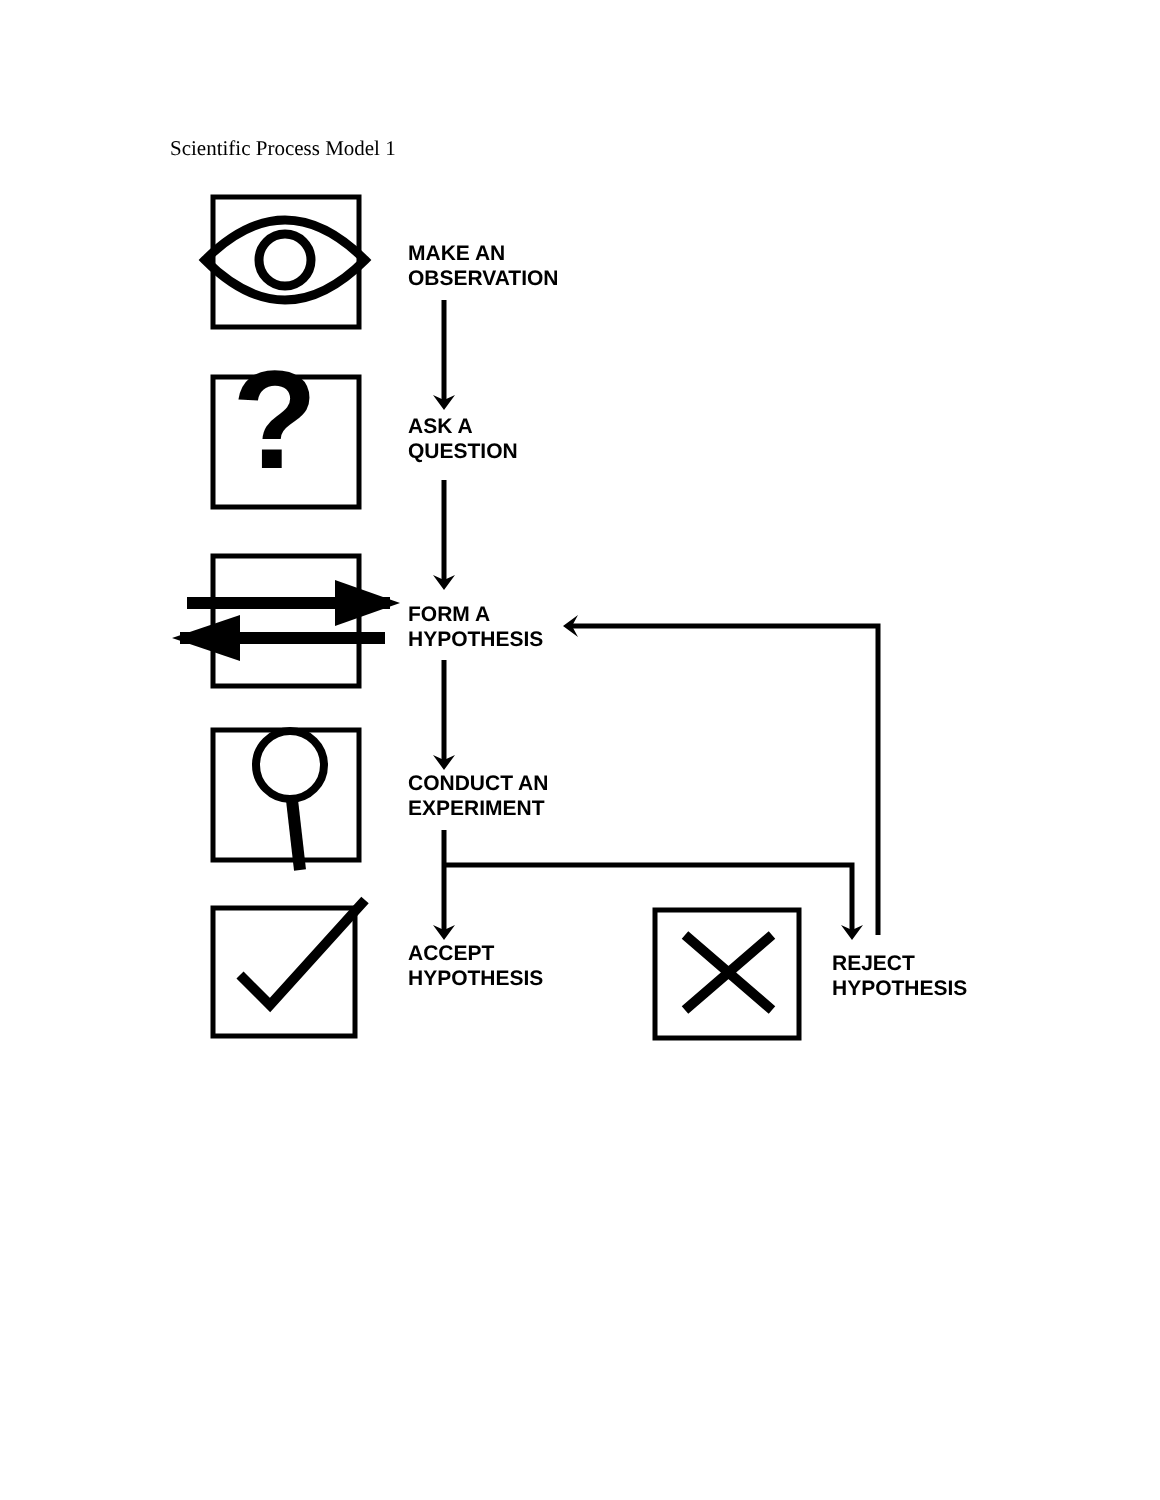Scientific Process Model 1
?
MAKE AN
OBSERVATION
ASK A
QUESTION
FORM A
HYPOTHESIS
CONDUCT AN
EXPERIMENT
ACCEPT
HYPOTHESIS
REJECT
HYPOTHESIS